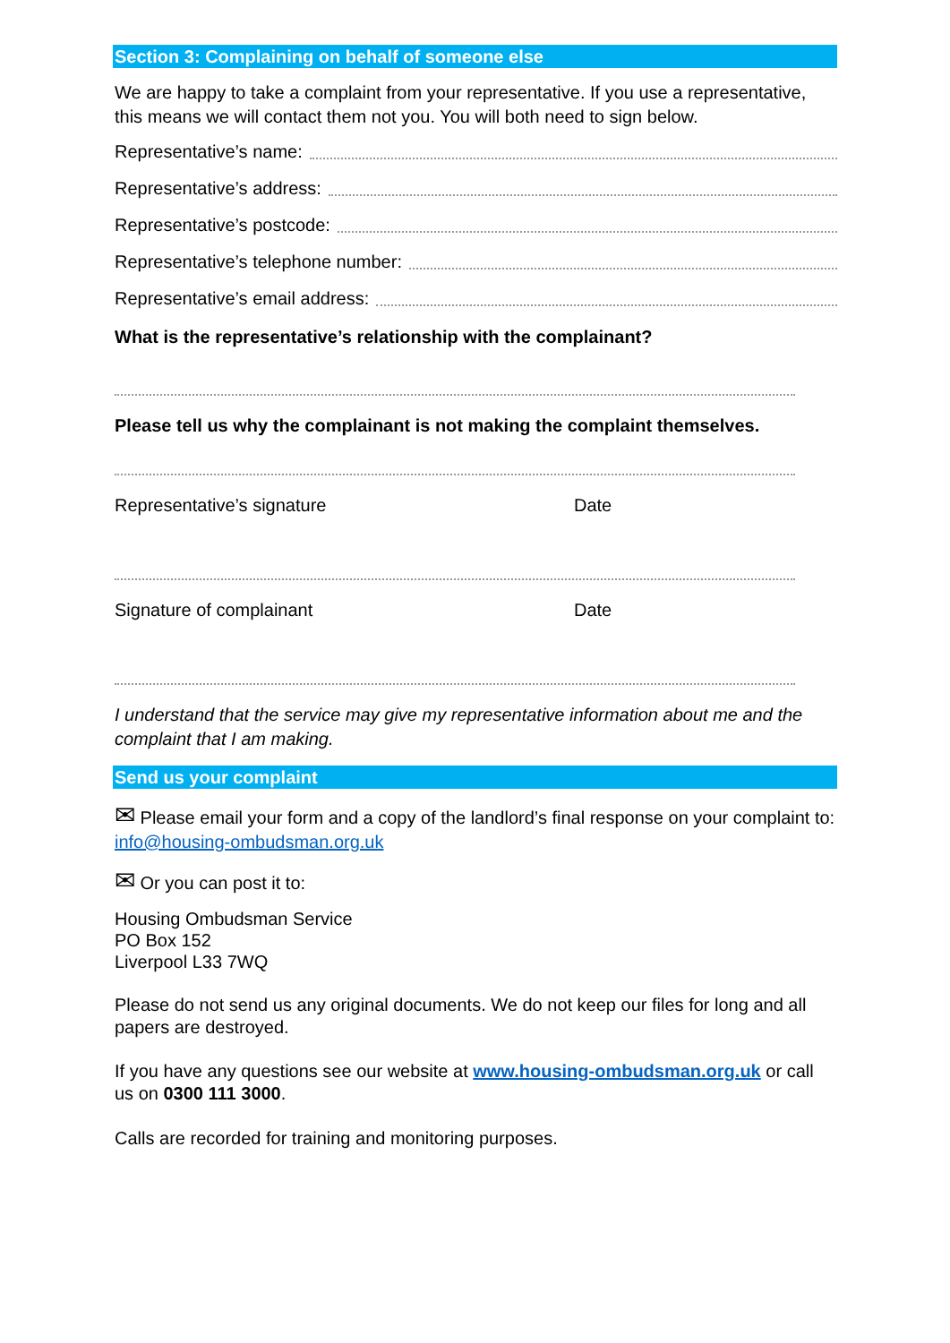Section 3: Complaining on behalf of someone else
We are happy to take a complaint from your representative. If you use a representative, this means we will contact them not you. You will both need to sign below.
Representative’s name:
Representative’s address:
Representative’s postcode:
Representative’s telephone number:
Representative’s email address:
What is the representative’s relationship with the complainant?
Please tell us why the complainant is not making the complaint themselves.
Representative’s signature Date
Signature of complainant Date
I understand that the service may give my representative information about me and the complaint that I am making.
Send us your complaint
✉ Please email your form and a copy of the landlord’s final response on your complaint to: info@housing-ombudsman.org.uk
✉ Or you can post it to:
Housing Ombudsman Service
PO Box 152
Liverpool L33 7WQ
Please do not send us any original documents. We do not keep our files for long and all papers are destroyed.
If you have any questions see our website at www.housing-ombudsman.org.uk or call us on 0300 111 3000.
Calls are recorded for training and monitoring purposes.